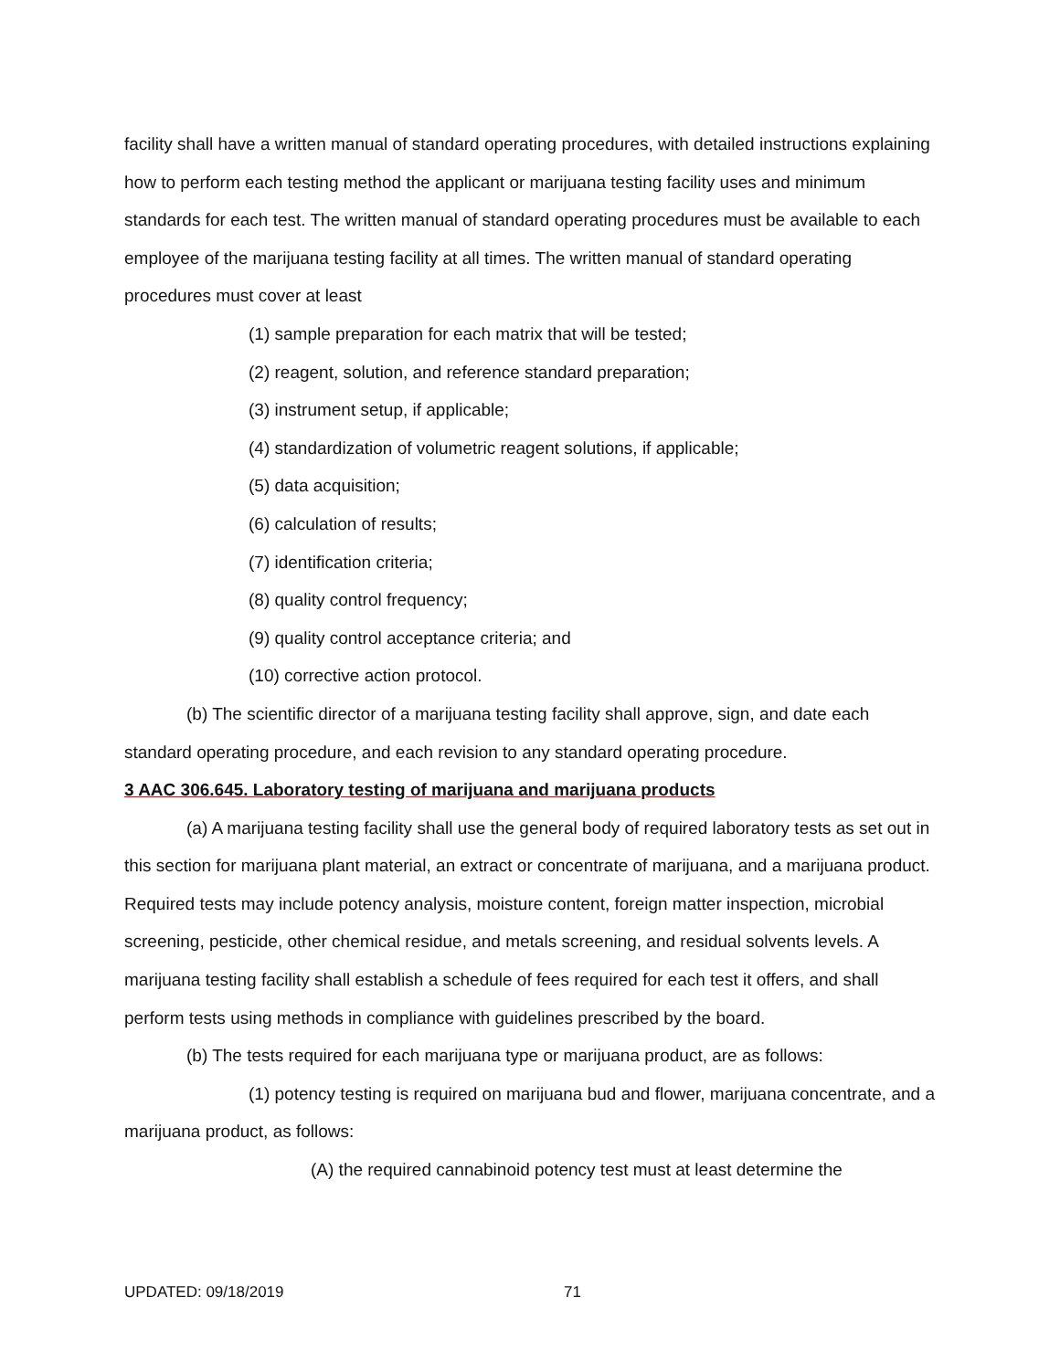facility shall have a written manual of standard operating procedures, with detailed instructions explaining how to perform each testing method the applicant or marijuana testing facility uses and minimum standards for each test. The written manual of standard operating procedures must be available to each employee of the marijuana testing facility at all times. The written manual of standard operating procedures must cover at least
(1) sample preparation for each matrix that will be tested;
(2) reagent, solution, and reference standard preparation;
(3) instrument setup, if applicable;
(4) standardization of volumetric reagent solutions, if applicable;
(5) data acquisition;
(6) calculation of results;
(7) identification criteria;
(8) quality control frequency;
(9) quality control acceptance criteria; and
(10) corrective action protocol.
(b) The scientific director of a marijuana testing facility shall approve, sign, and date each standard operating procedure, and each revision to any standard operating procedure.
3 AAC 306.645. Laboratory testing of marijuana and marijuana products
(a) A marijuana testing facility shall use the general body of required laboratory tests as set out in this section for marijuana plant material, an extract or concentrate of marijuana, and a marijuana product. Required tests may include potency analysis, moisture content, foreign matter inspection, microbial screening, pesticide, other chemical residue, and metals screening, and residual solvents levels. A marijuana testing facility shall establish a schedule of fees required for each test it offers, and shall perform tests using methods in compliance with guidelines prescribed by the board.
(b) The tests required for each marijuana type or marijuana product, are as follows:
(1) potency testing is required on marijuana bud and flower, marijuana concentrate, and a marijuana product, as follows:
(A) the required cannabinoid potency test must at least determine the
UPDATED: 09/18/2019 71